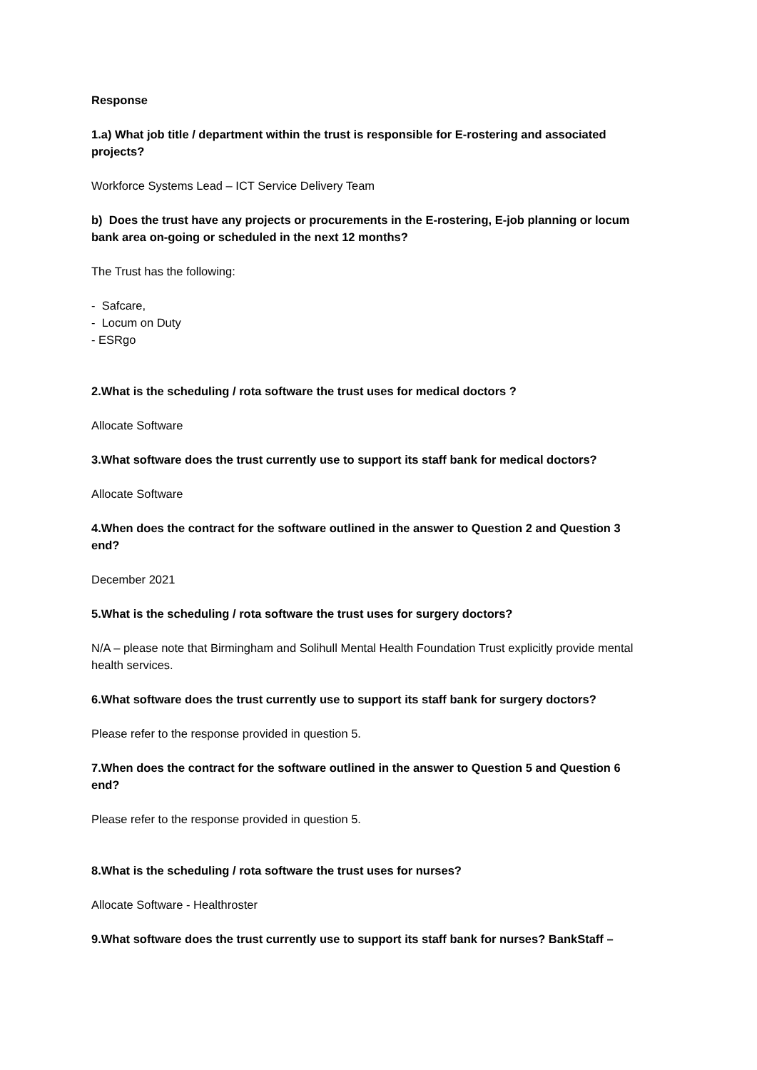Response
1.a) What job title / department within the trust is responsible for E-rostering and associated projects?
Workforce Systems Lead – ICT Service Delivery Team
b) Does the trust have any projects or procurements in the E-rostering, E-job planning or locum bank area on-going or scheduled in the next 12 months?
The Trust has the following:
- Safcare,
- Locum on Duty
- ESRgo
2.What is the scheduling / rota software the trust uses for medical doctors ?
Allocate Software
3.What software does the trust currently use to support its staff bank for medical doctors?
Allocate Software
4.When does the contract for the software outlined in the answer to Question 2 and Question 3 end?
December 2021
5.What is the scheduling / rota software the trust uses for surgery doctors?
N/A – please note that Birmingham and Solihull Mental Health Foundation Trust explicitly provide mental health services.
6.What software does the trust currently use to support its staff bank for surgery doctors?
Please refer to the response provided in question 5.
7.When does the contract for the software outlined in the answer to Question 5 and Question 6 end?
Please refer to the response provided in question 5.
8.What is the scheduling / rota software the trust uses for nurses?
Allocate Software - Healthroster
9.What software does the trust currently use to support its staff bank for nurses? BankStaff –